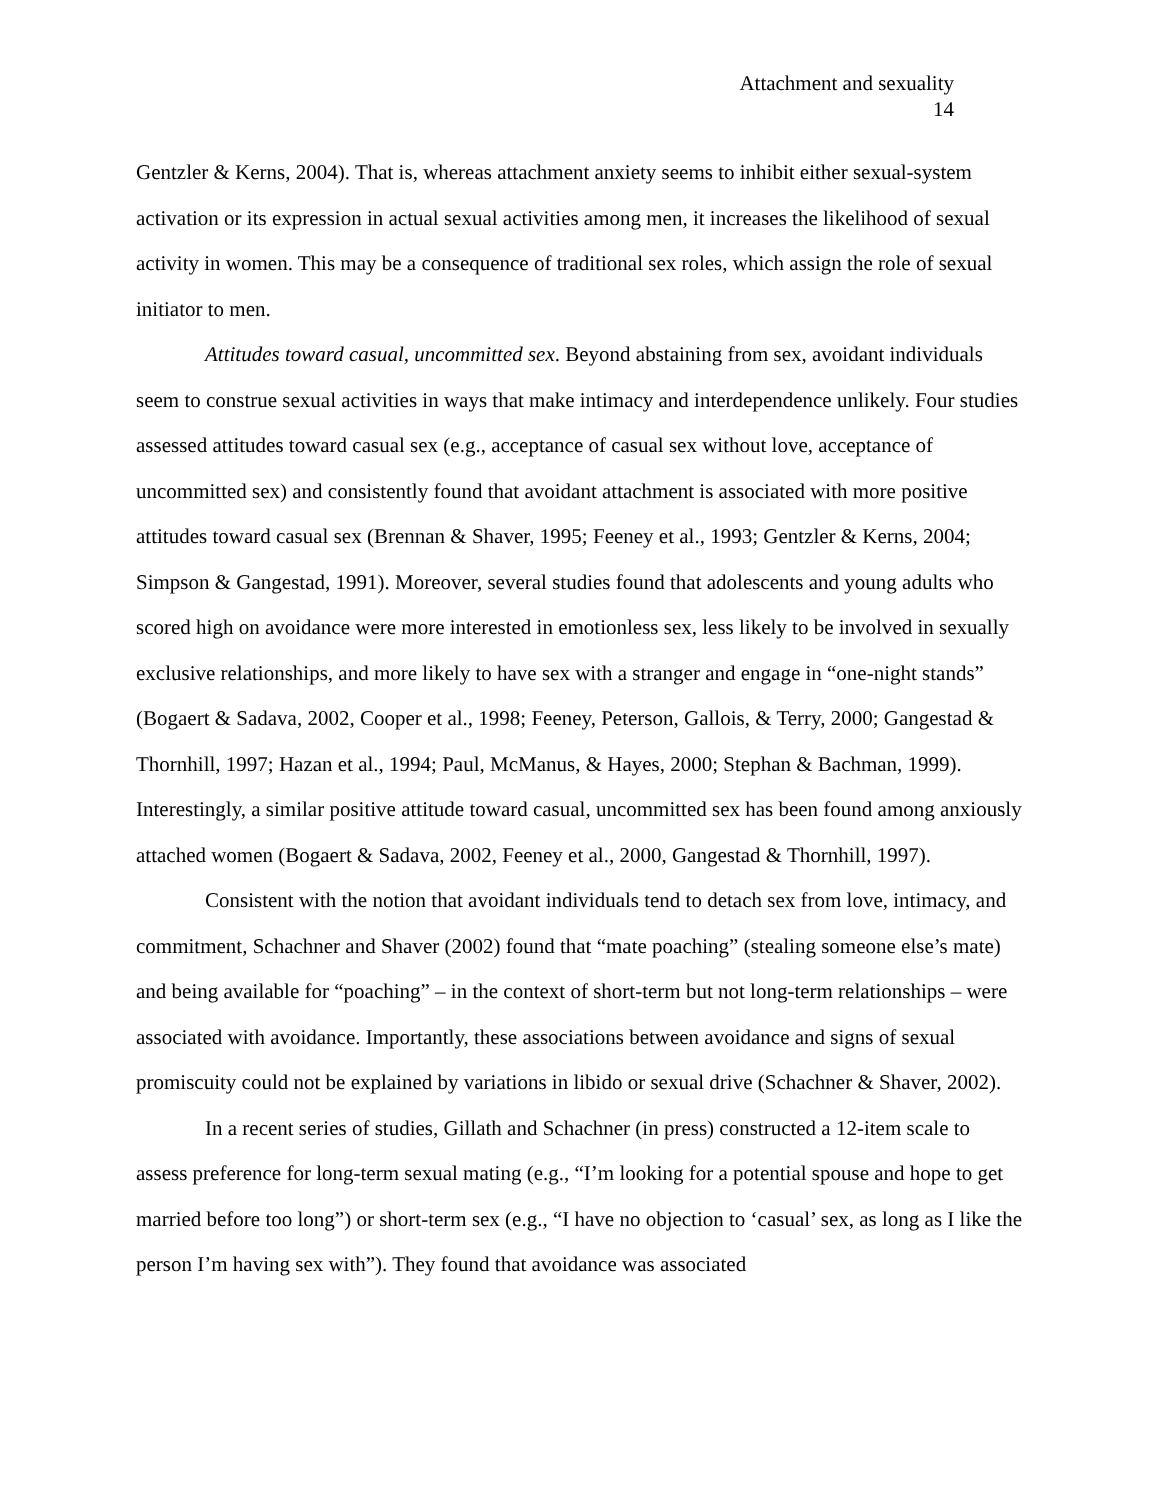Attachment and sexuality
14
Gentzler & Kerns, 2004). That is, whereas attachment anxiety seems to inhibit either sexual-system activation or its expression in actual sexual activities among men, it increases the likelihood of sexual activity in women. This may be a consequence of traditional sex roles, which assign the role of sexual initiator to men.
Attitudes toward casual, uncommitted sex. Beyond abstaining from sex, avoidant individuals seem to construe sexual activities in ways that make intimacy and interdependence unlikely. Four studies assessed attitudes toward casual sex (e.g., acceptance of casual sex without love, acceptance of uncommitted sex) and consistently found that avoidant attachment is associated with more positive attitudes toward casual sex (Brennan & Shaver, 1995; Feeney et al., 1993; Gentzler & Kerns, 2004; Simpson & Gangestad, 1991). Moreover, several studies found that adolescents and young adults who scored high on avoidance were more interested in emotionless sex, less likely to be involved in sexually exclusive relationships, and more likely to have sex with a stranger and engage in “one-night stands” (Bogaert & Sadava, 2002, Cooper et al., 1998; Feeney, Peterson, Gallois, & Terry, 2000; Gangestad & Thornhill, 1997; Hazan et al., 1994; Paul, McManus, & Hayes, 2000; Stephan & Bachman, 1999). Interestingly, a similar positive attitude toward casual, uncommitted sex has been found among anxiously attached women (Bogaert & Sadava, 2002, Feeney et al., 2000, Gangestad & Thornhill, 1997).
Consistent with the notion that avoidant individuals tend to detach sex from love, intimacy, and commitment, Schachner and Shaver (2002) found that “mate poaching” (stealing someone else’s mate) and being available for “poaching” – in the context of short-term but not long-term relationships – were associated with avoidance. Importantly, these associations between avoidance and signs of sexual promiscuity could not be explained by variations in libido or sexual drive (Schachner & Shaver, 2002).
In a recent series of studies, Gillath and Schachner (in press) constructed a 12-item scale to assess preference for long-term sexual mating (e.g., “I’m looking for a potential spouse and hope to get married before too long”) or short-term sex (e.g., “I have no objection to ‘casual’ sex, as long as I like the person I’m having sex with”). They found that avoidance was associated